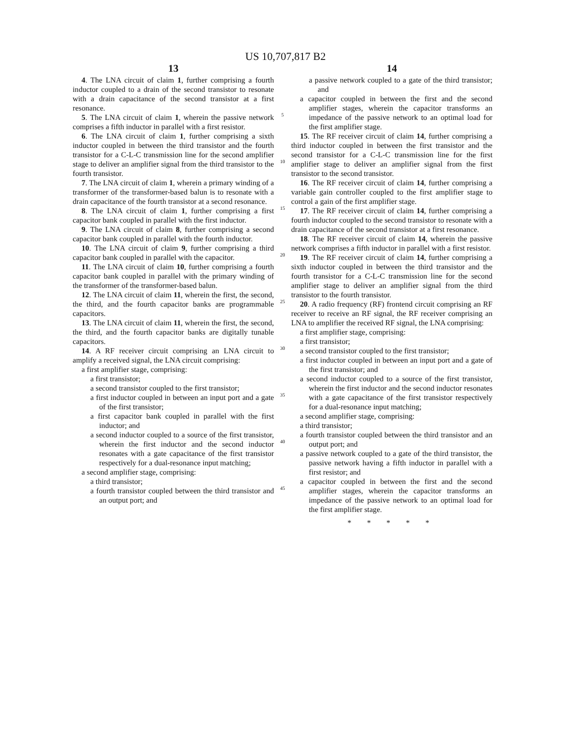US 10,707,817 B2
13
4. The LNA circuit of claim 1, further comprising a fourth inductor coupled to a drain of the second transistor to resonate with a drain capacitance of the second transistor at a first resonance.
5. The LNA circuit of claim 1, wherein the passive network comprises a fifth inductor in parallel with a first resistor.
6. The LNA circuit of claim 1, further comprising a sixth inductor coupled in between the third transistor and the fourth transistor for a C-L-C transmission line for the second amplifier stage to deliver an amplifier signal from the third transistor to the fourth transistor.
7. The LNA circuit of claim 1, wherein a primary winding of a transformer of the transformer-based balun is to resonate with a drain capacitance of the fourth transistor at a second resonance.
8. The LNA circuit of claim 1, further comprising a first capacitor bank coupled in parallel with the first inductor.
9. The LNA circuit of claim 8, further comprising a second capacitor bank coupled in parallel with the fourth inductor.
10. The LNA circuit of claim 9, further comprising a third capacitor bank coupled in parallel with the capacitor.
11. The LNA circuit of claim 10, further comprising a fourth capacitor bank coupled in parallel with the primary winding of the transformer of the transformer-based balun.
12. The LNA circuit of claim 11, wherein the first, the second, the third, and the fourth capacitor banks are programmable capacitors.
13. The LNA circuit of claim 11, wherein the first, the second, the third, and the fourth capacitor banks are digitally tunable capacitors.
14. A RF receiver circuit comprising an LNA circuit to amplify a received signal, the LNA circuit comprising:
a first amplifier stage, comprising:
a first transistor;
a second transistor coupled to the first transistor;
a first inductor coupled in between an input port and a gate of the first transistor;
a first capacitor bank coupled in parallel with the first inductor; and
a second inductor coupled to a source of the first transistor, wherein the first inductor and the second inductor resonates with a gate capacitance of the first transistor respectively for a dual-resonance input matching;
a second amplifier stage, comprising:
a third transistor;
a fourth transistor coupled between the third transistor and an output port; and
5
10
15
20
25
30
35
40
45
14
a passive network coupled to a gate of the third transistor; and
a capacitor coupled in between the first and the second amplifier stages, wherein the capacitor transforms an impedance of the passive network to an optimal load for the first amplifier stage.
15. The RF receiver circuit of claim 14, further comprising a third inductor coupled in between the first transistor and the second transistor for a C-L-C transmission line for the first amplifier stage to deliver an amplifier signal from the first transistor to the second transistor.
16. The RF receiver circuit of claim 14, further comprising a variable gain controller coupled to the first amplifier stage to control a gain of the first amplifier stage.
17. The RF receiver circuit of claim 14, further comprising a fourth inductor coupled to the second transistor to resonate with a drain capacitance of the second transistor at a first resonance.
18. The RF receiver circuit of claim 14, wherein the passive network comprises a fifth inductor in parallel with a first resistor.
19. The RF receiver circuit of claim 14, further comprising a sixth inductor coupled in between the third transistor and the fourth transistor for a C-L-C transmission line for the second amplifier stage to deliver an amplifier signal from the third transistor to the fourth transistor.
20. A radio frequency (RF) frontend circuit comprising an RF receiver to receive an RF signal, the RF receiver comprising an LNA to amplifier the received RF signal, the LNA comprising:
a first amplifier stage, comprising:
a first transistor;
a second transistor coupled to the first transistor;
a first inductor coupled in between an input port and a gate of the first transistor; and
a second inductor coupled to a source of the first transistor, wherein the first inductor and the second inductor resonates with a gate capacitance of the first transistor respectively for a dual-resonance input matching;
a second amplifier stage, comprising:
a third transistor;
a fourth transistor coupled between the third transistor and an output port; and
a passive network coupled to a gate of the third transistor, the passive network having a fifth inductor in parallel with a first resistor; and
a capacitor coupled in between the first and the second amplifier stages, wherein the capacitor transforms an impedance of the passive network to an optimal load for the first amplifier stage.
* * * * *